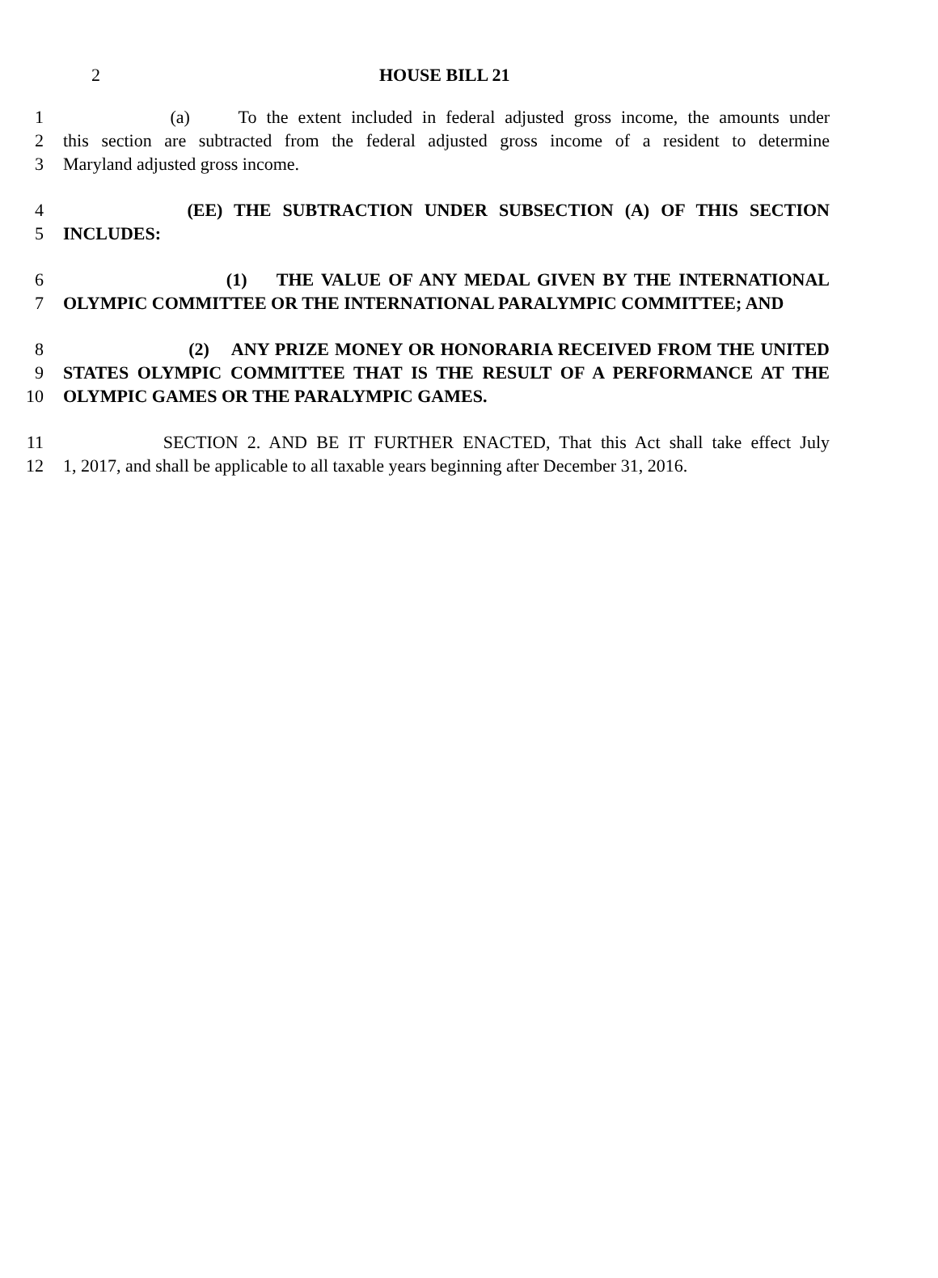2 HOUSE BILL 21
1 (a) To the extent included in federal adjusted gross income, the amounts under
2 this section are subtracted from the federal adjusted gross income of a resident to determine
3 Maryland adjusted gross income.
4 (EE) THE SUBTRACTION UNDER SUBSECTION (A) OF THIS SECTION
5 INCLUDES:
6 (1) THE VALUE OF ANY MEDAL GIVEN BY THE INTERNATIONAL
7 OLYMPIC COMMITTEE OR THE INTERNATIONAL PARALYMPIC COMMITTEE; AND
8 (2) ANY PRIZE MONEY OR HONORARIA RECEIVED FROM THE UNITED
9 STATES OLYMPIC COMMITTEE THAT IS THE RESULT OF A PERFORMANCE AT THE
10 OLYMPIC GAMES OR THE PARALYMPIC GAMES.
11 SECTION 2. AND BE IT FURTHER ENACTED, That this Act shall take effect July
12 1, 2017, and shall be applicable to all taxable years beginning after December 31, 2016.